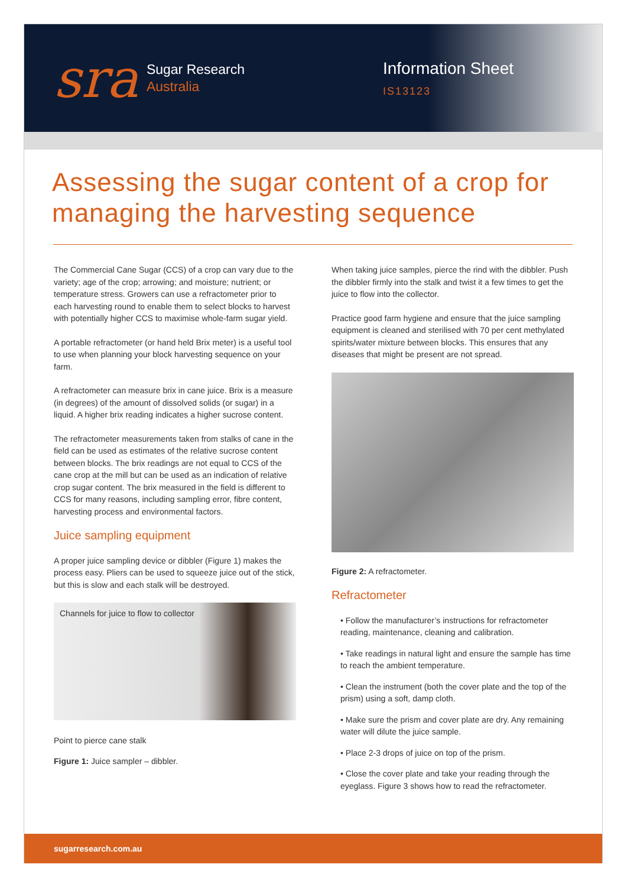sra
Sugar Research
Australia
Information Sheet
IS13123
Assessing the sugar content of a crop for managing the harvesting sequence
The Commercial Cane Sugar (CCS) of a crop can vary due to the variety; age of the crop; arrowing; and moisture; nutrient; or temperature stress. Growers can use a refractometer prior to each harvesting round to enable them to select blocks to harvest with potentially higher CCS to maximise whole-farm sugar yield.
A portable refractometer (or hand held Brix meter) is a useful tool to use when planning your block harvesting sequence on your farm.
A refractometer can measure brix in cane juice. Brix is a measure (in degrees) of the amount of dissolved solids (or sugar) in a liquid. A higher brix reading indicates a higher sucrose content.
The refractometer measurements taken from stalks of cane in the field can be used as estimates of the relative sucrose content between blocks. The brix readings are not equal to CCS of the cane crop at the mill but can be used as an indication of relative crop sugar content. The brix measured in the field is different to CCS for many reasons, including sampling error, fibre content, harvesting process and environmental factors.
Juice sampling equipment
A proper juice sampling device or dibbler (Figure 1) makes the process easy. Pliers can be used to squeeze juice out of the stick, but this is slow and each stalk will be destroyed.
Channels for juice to flow to collector
Point to pierce cane stalk
Figure 1: Juice sampler – dibbler.
When taking juice samples, pierce the rind with the dibbler. Push the dibbler firmly into the stalk and twist it a few times to get the juice to flow into the collector.
Practice good farm hygiene and ensure that the juice sampling equipment is cleaned and sterilised with 70 per cent methylated spirits/water mixture between blocks. This ensures that any diseases that might be present are not spread.
Figure 2: A refractometer.
Refractometer
• Follow the manufacturer’s instructions for refractometer reading, maintenance, cleaning and calibration.
• Take readings in natural light and ensure the sample has time to reach the ambient temperature.
• Clean the instrument (both the cover plate and the top of the prism) using a soft, damp cloth.
• Make sure the prism and cover plate are dry. Any remaining water will dilute the juice sample.
• Place 2-3 drops of juice on top of the prism.
• Close the cover plate and take your reading through the eyeglass. Figure 3 shows how to read the refractometer.
sugarresearch.com.au